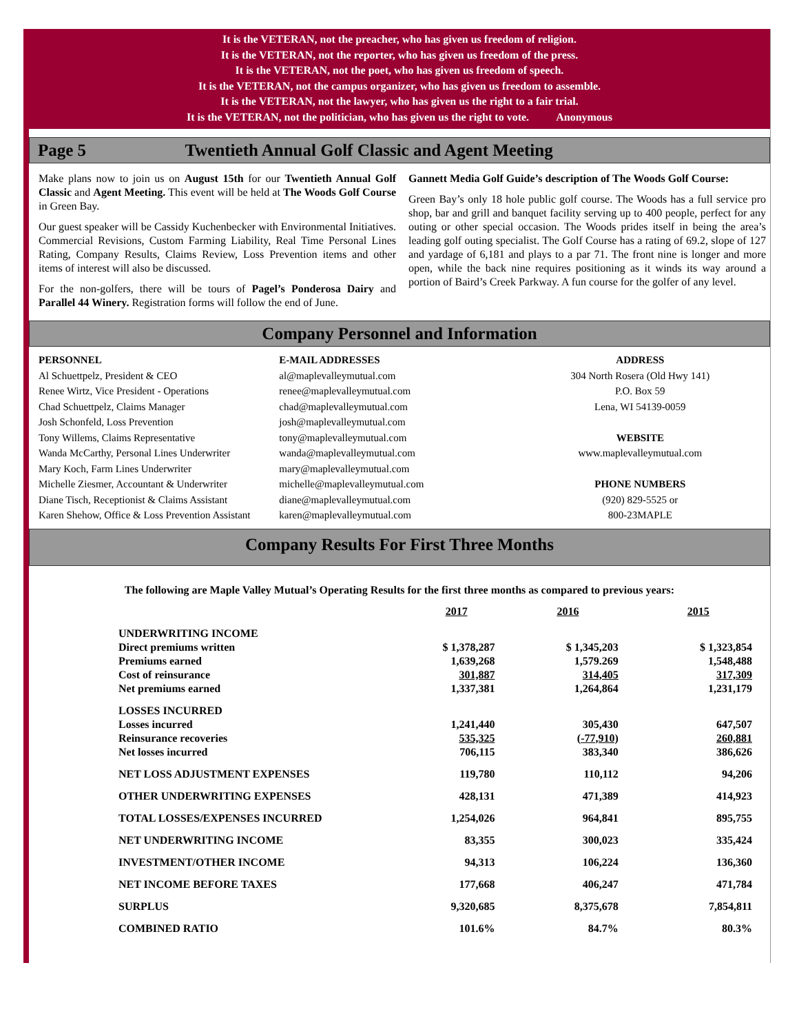It is the VETERAN, not the preacher, who has given us freedom of religion.
It is the VETERAN, not the reporter, who has given us freedom of the press.
It is the VETERAN, not the poet, who has given us freedom of speech.
It is the VETERAN, not the campus organizer, who has given us freedom to assemble.
It is the VETERAN, not the lawyer, who has given us the right to a fair trial.
It is the VETERAN, not the politician, who has given us the right to vote. Anonymous
Page 5 Twentieth Annual Golf Classic and Agent Meeting
Make plans now to join us on August 15th for our Twentieth Annual Golf Classic and Agent Meeting. This event will be held at The Woods Golf Course in Green Bay.
Our guest speaker will be Cassidy Kuchenbecker with Environmental Initiatives. Commercial Revisions, Custom Farming Liability, Real Time Personal Lines Rating, Company Results, Claims Review, Loss Prevention items and other items of interest will also be discussed.
For the non-golfers, there will be tours of Pagel’s Ponderosa Dairy and Parallel 44 Winery. Registration forms will follow the end of June.
Gannett Media Golf Guide’s description of The Woods Golf Course:
Green Bay’s only 18 hole public golf course. The Woods has a full service pro shop, bar and grill and banquet facility serving up to 400 people, perfect for any outing or other special occasion. The Woods prides itself in being the area’s leading golf outing specialist. The Golf Course has a rating of 69.2, slope of 127 and yardage of 6,181 and plays to a par 71. The front nine is longer and more open, while the back nine requires positioning as it winds its way around a portion of Baird’s Creek Parkway. A fun course for the golfer of any level.
Company Personnel and Information
PERSONNEL
Al Schuettpelz, President & CEO
Renee Wirtz, Vice President - Operations
Chad Schuettpelz, Claims Manager
Josh Schonfeld, Loss Prevention
Tony Willems, Claims Representative
Wanda McCarthy, Personal Lines Underwriter
Mary Koch, Farm Lines Underwriter
Michelle Ziesmer, Accountant & Underwriter
Diane Tisch, Receptionist & Claims Assistant
Karen Shehow, Office & Loss Prevention Assistant
E-MAIL ADDRESSES
al@maplevalleymutual.com
renee@maplevalleymutual.com
chad@maplevalleymutual.com
josh@maplevalleymutual.com
tony@maplevalleymutual.com
wanda@maplevalleymutual.com
mary@maplevalleymutual.com
michelle@maplevalleymutual.com
diane@maplevalleymutual.com
karen@maplevalleymutual.com
ADDRESS
304 North Rosera (Old Hwy 141)
P.O. Box 59
Lena, WI 54139-0059
WEBSITE
www.maplevalleymutual.com
PHONE NUMBERS
(920) 829-5525 or
800-23MAPLE
Company Results For First Three Months
The following are Maple Valley Mutual’s Operating Results for the first three months as compared to previous years:
| | 2017 | 2016 | 2015 |
| --- | --- | --- | --- |
| UNDERWRITING INCOME | | | |
| Direct premiums written | $ 1,378,287 | $ 1,345,203 | $ 1,323,854 |
| Premiums earned | 1,639,268 | 1,579.269 | 1,548,488 |
| Cost of reinsurance | 301,887 | 314,405 | 317,309 |
| Net premiums earned | 1,337,381 | 1,264,864 | 1,231,179 |
| LOSSES INCURRED | | | |
| Losses incurred | 1,241,440 | 305,430 | 647,507 |
| Reinsurance recoveries | 535,325 | (-77,910) | 260,881 |
| Net losses incurred | 706,115 | 383,340 | 386,626 |
| NET LOSS ADJUSTMENT EXPENSES | 119,780 | 110,112 | 94,206 |
| OTHER UNDERWRITING EXPENSES | 428,131 | 471,389 | 414,923 |
| TOTAL LOSSES/EXPENSES INCURRED | 1,254,026 | 964,841 | 895,755 |
| NET UNDERWRITING INCOME | 83,355 | 300,023 | 335,424 |
| INVESTMENT/OTHER INCOME | 94,313 | 106,224 | 136,360 |
| NET INCOME BEFORE TAXES | 177,668 | 406,247 | 471,784 |
| SURPLUS | 9,320,685 | 8,375,678 | 7,854,811 |
| COMBINED RATIO | 101.6% | 84.7% | 80.3% |